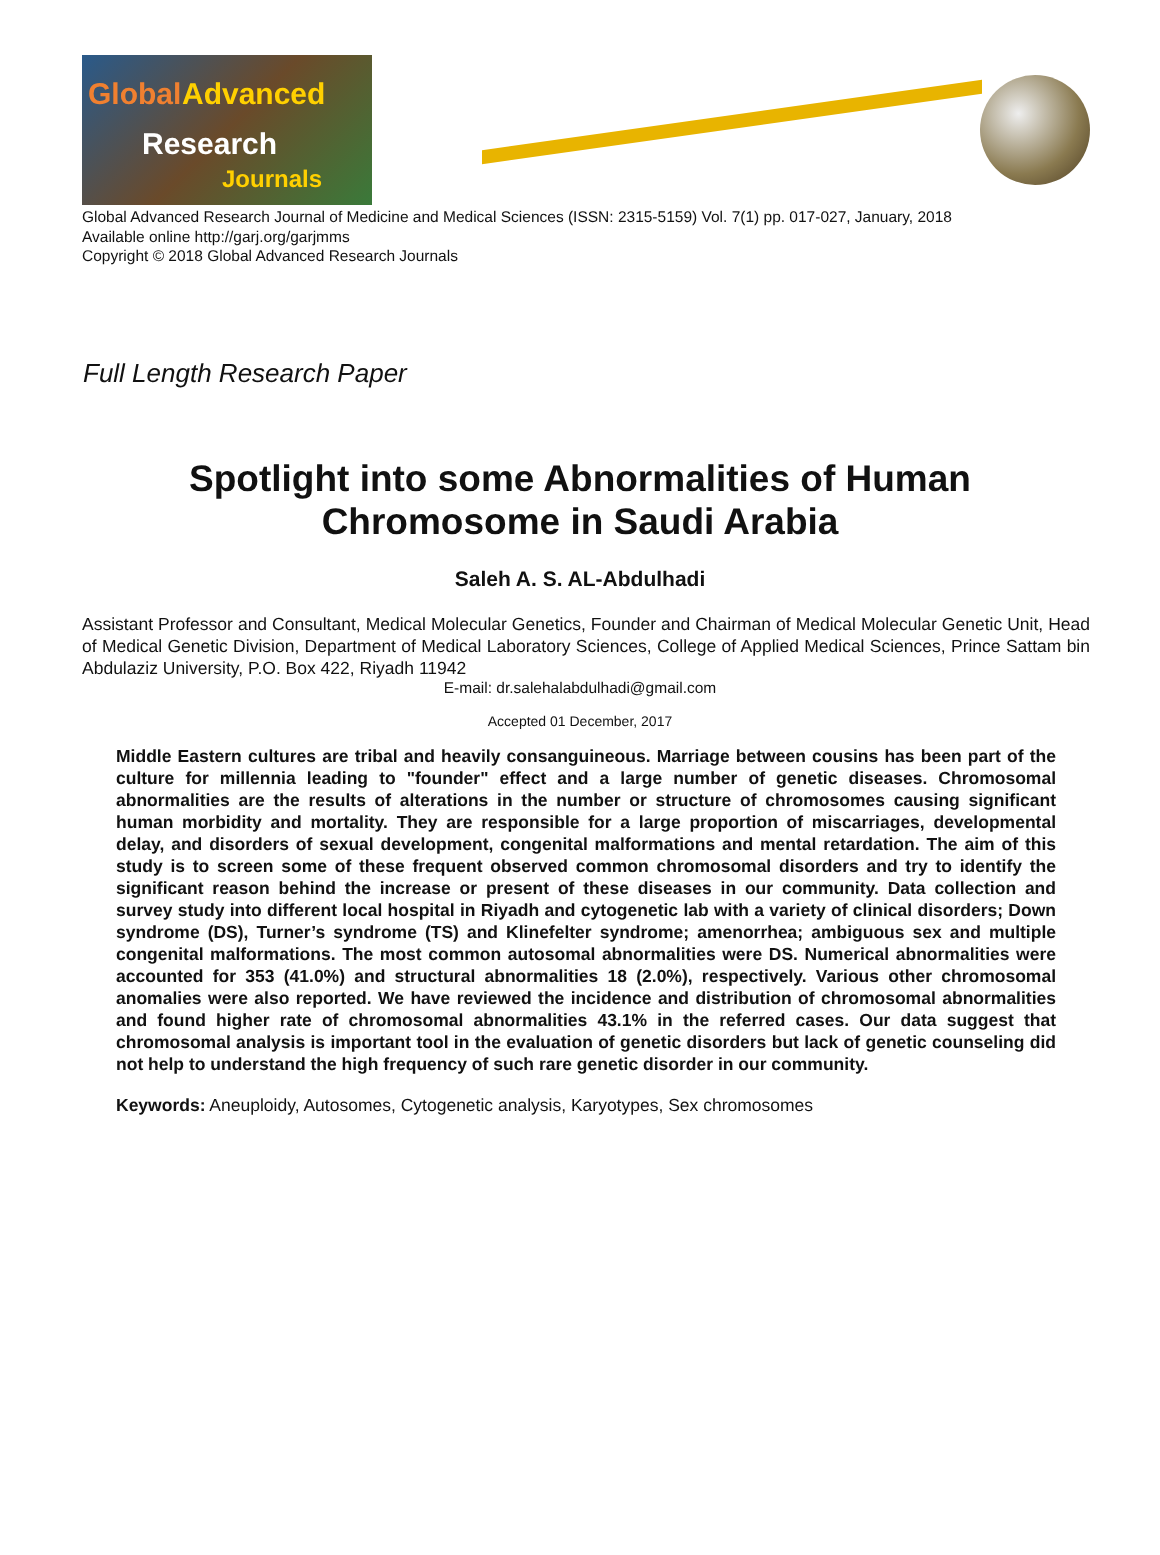Global Advanced
Research
Journals
Global Advanced Research Journal of Medicine and Medical Sciences (ISSN: 2315-5159) Vol. 7(1) pp. 017-027, January, 2018
Available online http://garj.org/garjmms
Copyright © 2018 Global Advanced Research Journals
Full Length Research Paper
Spotlight into some Abnormalities of Human
Chromosome in Saudi Arabia
Saleh A. S. AL-Abdulhadi
Assistant Professor and Consultant, Medical Molecular Genetics, Founder and Chairman of Medical Molecular Genetic Unit, Head of Medical Genetic Division, Department of Medical Laboratory Sciences, College of Applied Medical Sciences, Prince Sattam bin Abdulaziz University, P.O. Box 422, Riyadh 11942
E-mail: dr.salehalabdulhadi@gmail.com
Accepted 01 December, 2017
Middle Eastern cultures are tribal and heavily consanguineous. Marriage between cousins has been part of the culture for millennia leading to "founder" effect and a large number of genetic diseases. Chromosomal abnormalities are the results of alterations in the number or structure of chromosomes causing significant human morbidity and mortality. They are responsible for a large proportion of miscarriages, developmental delay, and disorders of sexual development, congenital malformations and mental retardation. The aim of this study is to screen some of these frequent observed common chromosomal disorders and try to identify the significant reason behind the increase or present of these diseases in our community. Data collection and survey study into different local hospital in Riyadh and cytogenetic lab with a variety of clinical disorders; Down syndrome (DS), Turner’s syndrome (TS) and Klinefelter syndrome; amenorrhea; ambiguous sex and multiple congenital malformations. The most common autosomal abnormalities were DS. Numerical abnormalities were accounted for 353 (41.0%) and structural abnormalities 18 (2.0%), respectively. Various other chromosomal anomalies were also reported. We have reviewed the incidence and distribution of chromosomal abnormalities and found higher rate of chromosomal abnormalities 43.1% in the referred cases. Our data suggest that chromosomal analysis is important tool in the evaluation of genetic disorders but lack of genetic counseling did not help to understand the high frequency of such rare genetic disorder in our community.
Keywords: Aneuploidy, Autosomes, Cytogenetic analysis, Karyotypes, Sex chromosomes